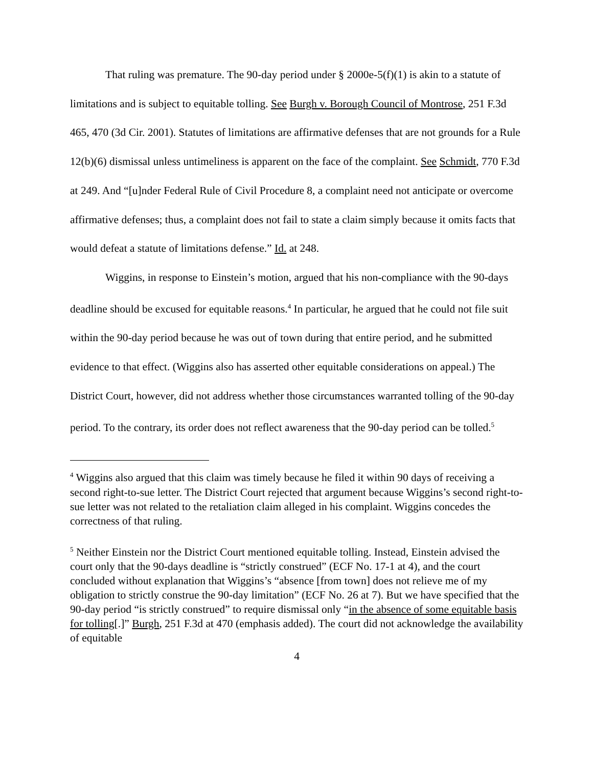That ruling was premature. The 90-day period under § 2000e-5(f)(1) is akin to a statute of limitations and is subject to equitable tolling. See Burgh v. Borough Council of Montrose, 251 F.3d 465, 470 (3d Cir. 2001). Statutes of limitations are affirmative defenses that are not grounds for a Rule 12(b)(6) dismissal unless untimeliness is apparent on the face of the complaint. See Schmidt, 770 F.3d at 249. And “[u]nder Federal Rule of Civil Procedure 8, a complaint need not anticipate or overcome affirmative defenses; thus, a complaint does not fail to state a claim simply because it omits facts that would defeat a statute of limitations defense.” Id. at 248.
Wiggins, in response to Einstein’s motion, argued that his non-compliance with the 90-days deadline should be excused for equitable reasons.<sup>4</sup> In particular, he argued that he could not file suit within the 90-day period because he was out of town during that entire period, and he submitted evidence to that effect. (Wiggins also has asserted other equitable considerations on appeal.) The District Court, however, did not address whether those circumstances warranted tolling of the 90-day period. To the contrary, its order does not reflect awareness that the 90-day period can be tolled.<sup>5</sup>
<sup>4</sup> Wiggins also argued that this claim was timely because he filed it within 90 days of receiving a second right-to-sue letter. The District Court rejected that argument because Wiggins’s second right-to-sue letter was not related to the retaliation claim alleged in his complaint. Wiggins concedes the correctness of that ruling.
<sup>5</sup> Neither Einstein nor the District Court mentioned equitable tolling. Instead, Einstein advised the court only that the 90-days deadline is “strictly construed” (ECF No. 17-1 at 4), and the court concluded without explanation that Wiggins’s “absence [from town] does not relieve me of my obligation to strictly construe the 90-day limitation” (ECF No. 26 at 7). But we have specified that the 90-day period “is strictly construed” to require dismissal only “in the absence of some equitable basis for tolling[.]” Burgh, 251 F.3d at 470 (emphasis added). The court did not acknowledge the availability of equitable
4